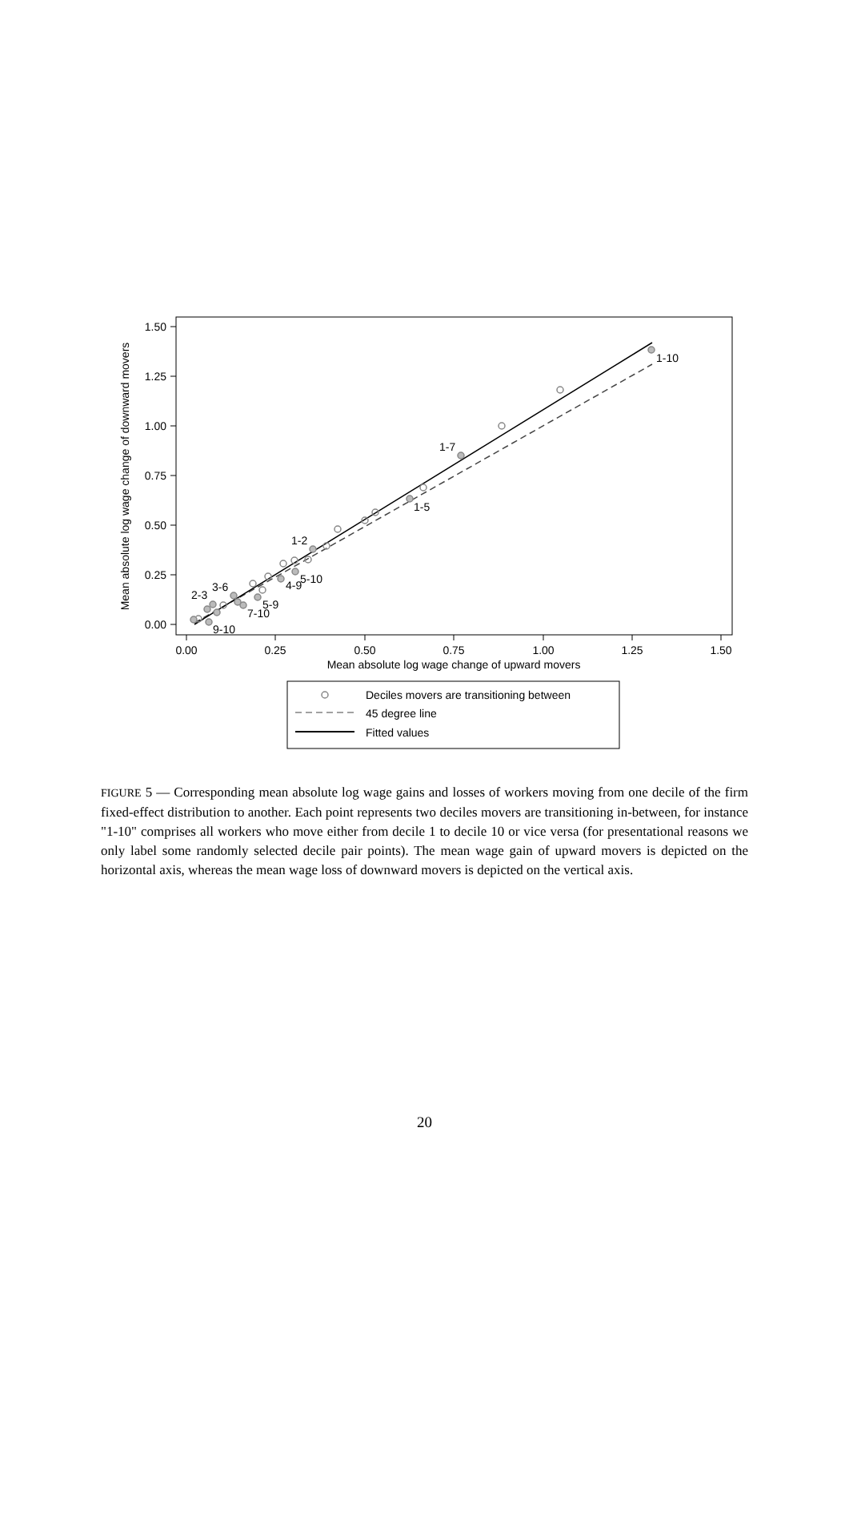1.50
1.25
1.00
0.75
0.50
0.25
0.00
0.00
0.25
0.50
0.75
1.00
1.25
1.50
Mean absolute log wage change of upward movers
Mean absolute log wage change of downward movers
1-10
1-7
1-5
1-2
5-10
4-9
3-6
2-3
5-9
7-10
9-10
Deciles movers are transitioning between
45 degree line
Fitted values
FIGURE 5 — Corresponding mean absolute log wage gains and losses of workers moving from one decile of the firm fixed-effect distribution to another. Each point represents two deciles movers are transitioning in-between, for instance "1-10" comprises all workers who move either from decile 1 to decile 10 or vice versa (for presentational reasons we only label some randomly selected decile pair points). The mean wage gain of upward movers is depicted on the horizontal axis, whereas the mean wage loss of downward movers is depicted on the vertical axis.
20